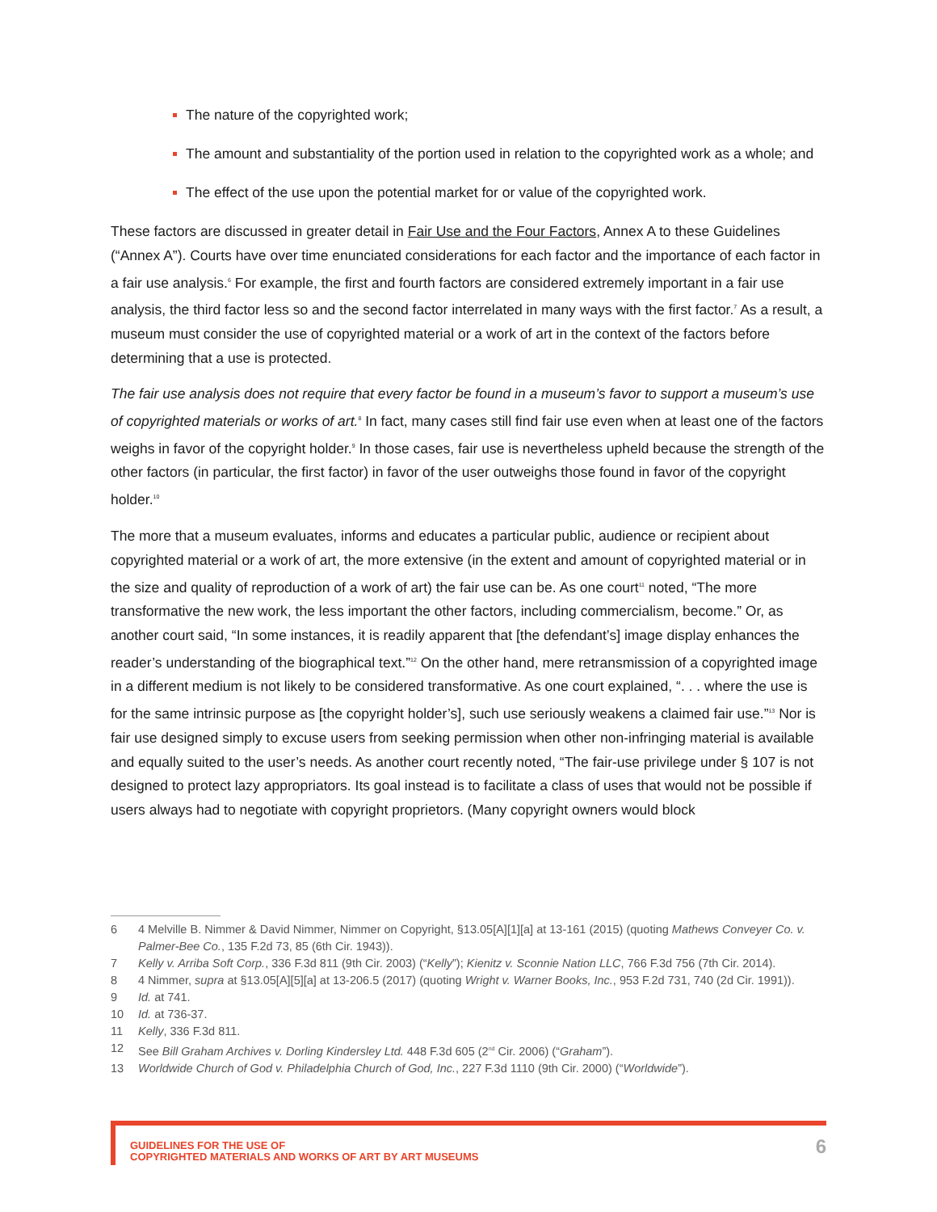The nature of the copyrighted work;
The amount and substantiality of the portion used in relation to the copyrighted work as a whole; and
The effect of the use upon the potential market for or value of the copyrighted work.
These factors are discussed in greater detail in Fair Use and the Four Factors, Annex A to these Guidelines (“Annex A”). Courts have over time enunciated considerations for each factor and the importance of each factor in a fair use analysis.<sup>6</sup> For example, the first and fourth factors are considered extremely important in a fair use analysis, the third factor less so and the second factor interrelated in many ways with the first factor.<sup>7</sup> As a result, a museum must consider the use of copyrighted material or a work of art in the context of the factors before determining that a use is protected.
The fair use analysis does not require that every factor be found in a museum’s favor to support a museum’s use of copyrighted materials or works of art.<sup>8</sup> In fact, many cases still find fair use even when at least one of the factors weighs in favor of the copyright holder.<sup>9</sup> In those cases, fair use is nevertheless upheld because the strength of the other factors (in particular, the first factor) in favor of the user outweighs those found in favor of the copyright holder.<sup>10</sup>
The more that a museum evaluates, informs and educates a particular public, audience or recipient about copyrighted material or a work of art, the more extensive (in the extent and amount of copyrighted material or in the size and quality of reproduction of a work of art) the fair use can be. As one court<sup>11</sup> noted, “The more transformative the new work, the less important the other factors, including commercialism, become.” Or, as another court said, “In some instances, it is readily apparent that [the defendant’s] image display enhances the reader’s understanding of the biographical text.”<sup>12</sup> On the other hand, mere retransmission of a copyrighted image in a different medium is not likely to be considered transformative. As one court explained, “. . . where the use is for the same intrinsic purpose as [the copyright holder’s], such use seriously weakens a claimed fair use.”<sup>13</sup> Nor is fair use designed simply to excuse users from seeking permission when other non-infringing material is available and equally suited to the user’s needs. As another court recently noted, “The fair-use privilege under § 107 is not designed to protect lazy appropriators. Its goal instead is to facilitate a class of uses that would not be possible if users always had to negotiate with copyright proprietors. (Many copyright owners would block
6 4 Melville B. Nimmer & David Nimmer, Nimmer on Copyright, §13.05[A][1][a] at 13-161 (2015) (quoting Mathews Conveyer Co. v. Palmer-Bee Co., 135 F.2d 73, 85 (6th Cir. 1943)).
7 Kelly v. Arriba Soft Corp., 336 F.3d 811 (9th Cir. 2003) (“Kelly”); Kienitz v. Sconnie Nation LLC, 766 F.3d 756 (7th Cir. 2014).
8 4 Nimmer, supra at §13.05[A][5][a] at 13-206.5 (2017) (quoting Wright v. Warner Books, Inc., 953 F.2d 731, 740 (2d Cir. 1991)).
9 Id. at 741.
10 Id. at 736-37.
11 Kelly, 336 F.3d 811.
12 See Bill Graham Archives v. Dorling Kindersley Ltd. 448 F.3d 605 (2<sup>nd</sup> Cir. 2006) (“Graham”).
13 Worldwide Church of God v. Philadelphia Church of God, Inc., 227 F.3d 1110 (9th Cir. 2000) (“Worldwide”).
GUIDELINES FOR THE USE OF
COPYRIGHTED MATERIALS AND WORKS OF ART BY ART MUSEUMS
6